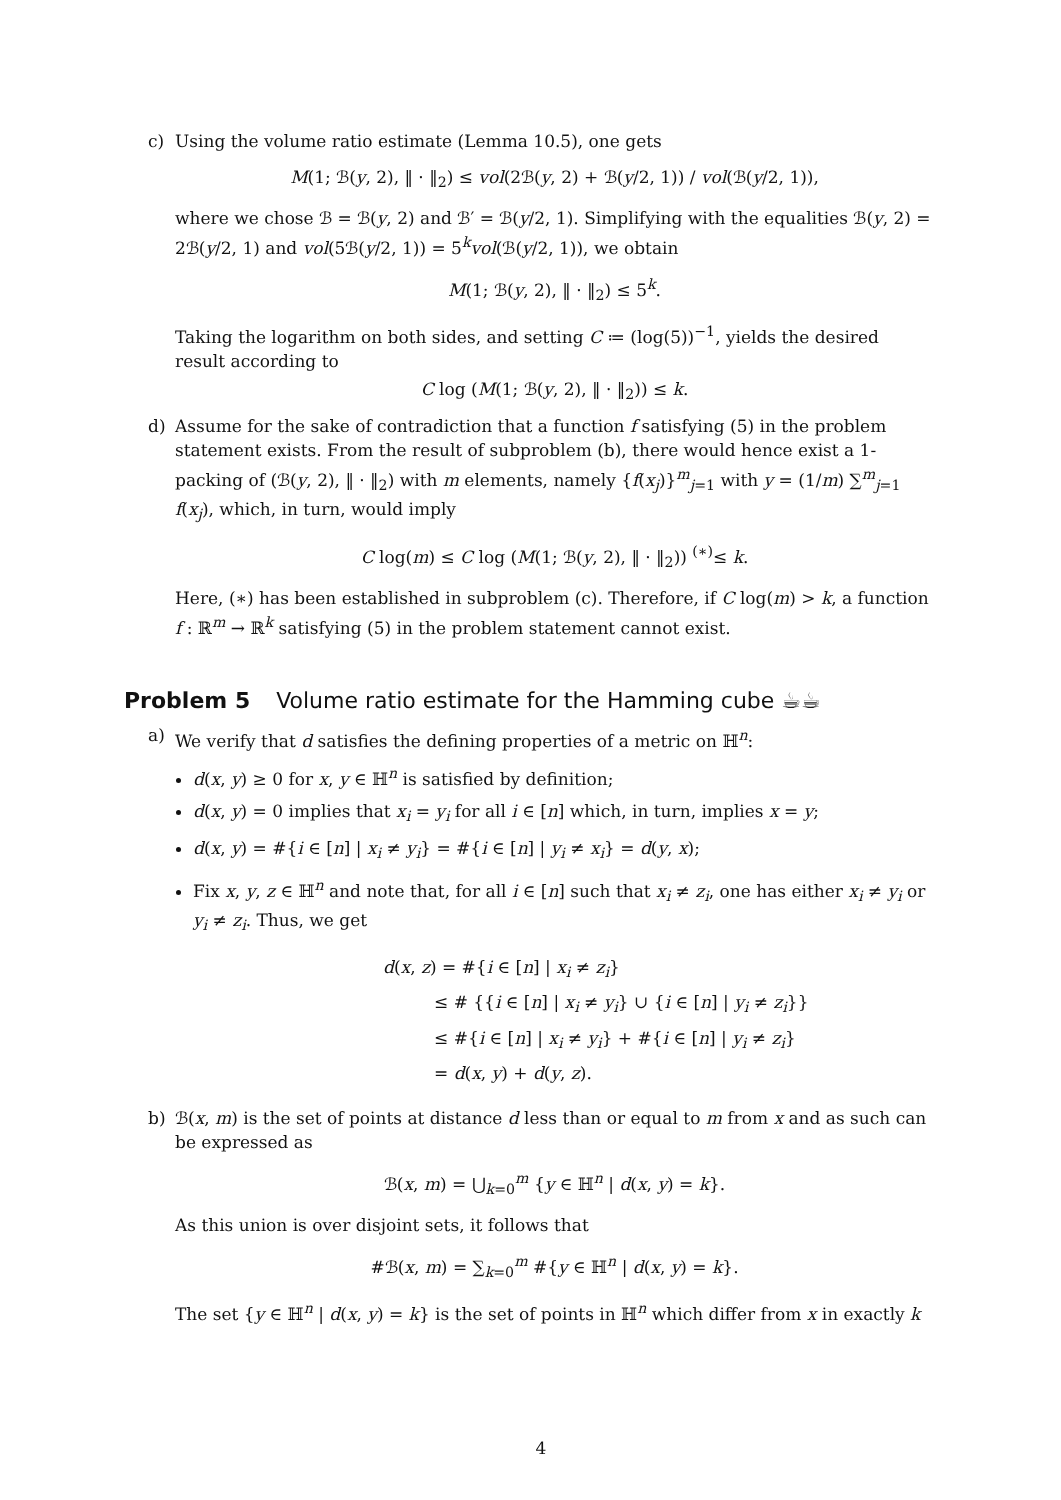c) Using the volume ratio estimate (Lemma 10.5), one gets
M(1; ℬ(y, 2), ‖ · ‖<sub>2</sub>) ≤ vol(2ℬ(y, 2) + ℬ(y/2, 1)) / vol(ℬ(y/2, 1)),
where we chose ℬ = ℬ(y, 2) and ℬ′ = ℬ(y/2, 1). Simplifying with the equalities ℬ(y, 2) = 2ℬ(y/2, 1) and vol(5ℬ(y/2, 1)) = 5<sup>k</sup>vol(ℬ(y/2, 1)), we obtain
M(1; ℬ(y, 2), ‖ · ‖<sub>2</sub>) ≤ 5<sup>k</sup>.
Taking the logarithm on both sides, and setting C ≔ (log(5))<sup>−1</sup>, yields the desired result according to
C log (M(1; ℬ(y, 2), ‖ · ‖<sub>2</sub>)) ≤ k.
d) Assume for the sake of contradiction that a function f satisfying (5) in the problem statement exists. From the result of subproblem (b), there would hence exist a 1-packing of (ℬ(y, 2), ‖ · ‖<sub>2</sub>) with m elements, namely {f(x<sub>j</sub>)}<sup>m</sup><sub>j=1</sub> with y = (1/m) ∑<sup>m</sup><sub>j=1</sub> f(x<sub>j</sub>), which, in turn, would imply
C log(m) ≤ C log (M(1; ℬ(y, 2), ‖ · ‖<sub>2</sub>)) <sup>(∗)</sup>≤ k.
Here, (∗) has been established in subproblem (c). Therefore, if C log(m) > k, a function f : ℝ<sup>m</sup> → ℝ<sup>k</sup> satisfying (5) in the problem statement cannot exist.
Problem 5 Volume ratio estimate for the Hamming cube ☕☕
a) We verify that d satisfies the defining properties of a metric on ℍ<sup>n</sup>:
d(x, y) ≥ 0 for x, y ∈ ℍ<sup>n</sup> is satisfied by definition;
d(x, y) = 0 implies that x<sub>i</sub> = y<sub>i</sub> for all i ∈ [n] which, in turn, implies x = y;
d(x, y) = #{i ∈ [n] | x<sub>i</sub> ≠ y<sub>i</sub>} = #{i ∈ [n] | y<sub>i</sub> ≠ x<sub>i</sub>} = d(y, x);
Fix x, y, z ∈ ℍ<sup>n</sup> and note that, for all i ∈ [n] such that x<sub>i</sub> ≠ z<sub>i</sub>, one has either x<sub>i</sub> ≠ y<sub>i</sub> or y<sub>i</sub> ≠ z<sub>i</sub>. Thus, we get
d(x, z) = #{i ∈ [n] | x<sub>i</sub> ≠ z<sub>i</sub>}
   ≤ # {{i ∈ [n] | x<sub>i</sub> ≠ y<sub>i</sub>} ∪ {i ∈ [n] | y<sub>i</sub> ≠ z<sub>i</sub>}}
   ≤ #{i ∈ [n] | x<sub>i</sub> ≠ y<sub>i</sub>} + #{i ∈ [n] | y<sub>i</sub> ≠ z<sub>i</sub>}
   = d(x, y) + d(y, z).
b) ℬ(x, m) is the set of points at distance d less than or equal to m from x and as such can be expressed as
ℬ(x, m) = ⋃<sub>k=0</sub><sup>m</sup> {y ∈ ℍ<sup>n</sup> | d(x, y) = k}.
As this union is over disjoint sets, it follows that
#ℬ(x, m) = ∑<sub>k=0</sub><sup>m</sup> #{y ∈ ℍ<sup>n</sup> | d(x, y) = k}.
The set {y ∈ ℍ<sup>n</sup> | d(x, y) = k} is the set of points in ℍ<sup>n</sup> which differ from x in exactly k
4